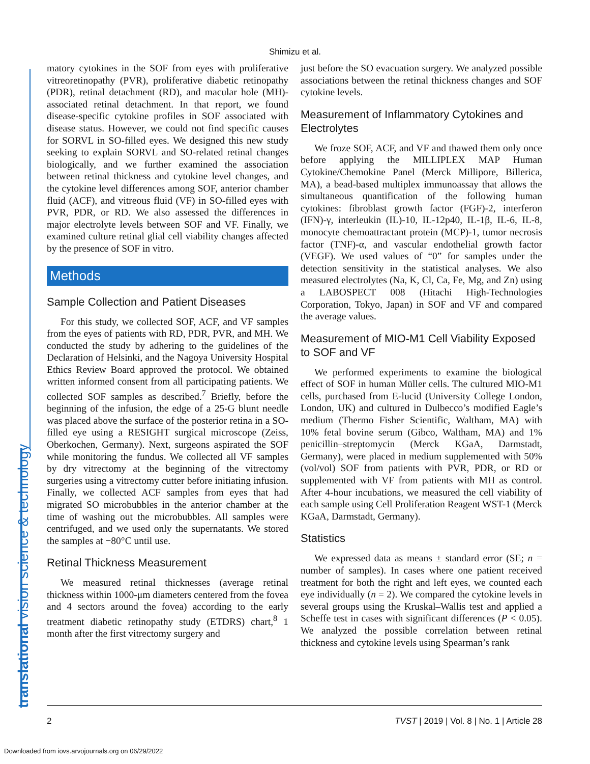Shimizu et al.
matory cytokines in the SOF from eyes with proliferative vitreoretinopathy (PVR), proliferative diabetic retinopathy (PDR), retinal detachment (RD), and macular hole (MH)-associated retinal detachment. In that report, we found disease-specific cytokine profiles in SOF associated with disease status. However, we could not find specific causes for SORVL in SO-filled eyes. We designed this new study seeking to explain SORVL and SO-related retinal changes biologically, and we further examined the association between retinal thickness and cytokine level changes, and the cytokine level differences among SOF, anterior chamber fluid (ACF), and vitreous fluid (VF) in SO-filled eyes with PVR, PDR, or RD. We also assessed the differences in major electrolyte levels between SOF and VF. Finally, we examined culture retinal glial cell viability changes affected by the presence of SOF in vitro.
Methods
Sample Collection and Patient Diseases
For this study, we collected SOF, ACF, and VF samples from the eyes of patients with RD, PDR, PVR, and MH. We conducted the study by adhering to the guidelines of the Declaration of Helsinki, and the Nagoya University Hospital Ethics Review Board approved the protocol. We obtained written informed consent from all participating patients. We collected SOF samples as described.<sup>7</sup> Briefly, before the beginning of the infusion, the edge of a 25-G blunt needle was placed above the surface of the posterior retina in a SO-filled eye using a RESIGHT surgical microscope (Zeiss, Oberkochen, Germany). Next, surgeons aspirated the SOF while monitoring the fundus. We collected all VF samples by dry vitrectomy at the beginning of the vitrectomy surgeries using a vitrectomy cutter before initiating infusion. Finally, we collected ACF samples from eyes that had migrated SO microbubbles in the anterior chamber at the time of washing out the microbubbles. All samples were centrifuged, and we used only the supernatants. We stored the samples at −80°C until use.
Retinal Thickness Measurement
We measured retinal thicknesses (average retinal thickness within 1000-μm diameters centered from the fovea and 4 sectors around the fovea) according to the early treatment diabetic retinopathy study (ETDRS) chart,<sup>8</sup> 1 month after the first vitrectomy surgery and
just before the SO evacuation surgery. We analyzed possible associations between the retinal thickness changes and SOF cytokine levels.
Measurement of Inflammatory Cytokines and Electrolytes
We froze SOF, ACF, and VF and thawed them only once before applying the MILLIPLEX MAP Human Cytokine/Chemokine Panel (Merck Millipore, Billerica, MA), a bead-based multiplex immunoassay that allows the simultaneous quantification of the following human cytokines: fibroblast growth factor (FGF)-2, interferon (IFN)-γ, interleukin (IL)-10, IL-12p40, IL-1β, IL-6, IL-8, monocyte chemoattractant protein (MCP)-1, tumor necrosis factor (TNF)-α, and vascular endothelial growth factor (VEGF). We used values of “0” for samples under the detection sensitivity in the statistical analyses. We also measured electrolytes (Na, K, Cl, Ca, Fe, Mg, and Zn) using a LABOSPECT 008 (Hitachi High-Technologies Corporation, Tokyo, Japan) in SOF and VF and compared the average values.
Measurement of MIO-M1 Cell Viability Exposed to SOF and VF
We performed experiments to examine the biological effect of SOF in human Müller cells. The cultured MIO-M1 cells, purchased from E-lucid (University College London, London, UK) and cultured in Dulbecco’s modified Eagle’s medium (Thermo Fisher Scientific, Waltham, MA) with 10% fetal bovine serum (Gibco, Waltham, MA) and 1% penicillin–streptomycin (Merck KGaA, Darmstadt, Germany), were placed in medium supplemented with 50% (vol/vol) SOF from patients with PVR, PDR, or RD or supplemented with VF from patients with MH as control. After 4-hour incubations, we measured the cell viability of each sample using Cell Proliferation Reagent WST-1 (Merck KGaA, Darmstadt, Germany).
Statistics
We expressed data as means ± standard error (SE; n = number of samples). In cases where one patient received treatment for both the right and left eyes, we counted each eye individually (n = 2). We compared the cytokine levels in several groups using the Kruskal–Wallis test and applied a Scheffe test in cases with significant differences (P < 0.05). We analyzed the possible correlation between retinal thickness and cytokine levels using Spearman’s rank
translational vision science & technology 2 TVST | 2019 | Vol. 8 | No. 1 | Article 28
Downloaded from iovs.arvojournals.org on 06/29/2022